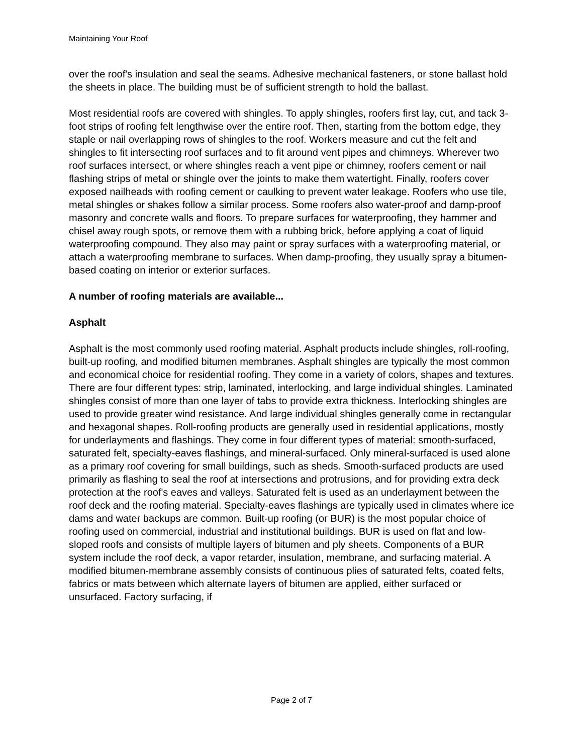Maintaining Your Roof
over the roof's insulation and seal the seams. Adhesive mechanical fasteners, or stone ballast hold the sheets in place. The building must be of sufficient strength to hold the ballast.
Most residential roofs are covered with shingles. To apply shingles, roofers first lay, cut, and tack 3-foot strips of roofing felt lengthwise over the entire roof. Then, starting from the bottom edge, they staple or nail overlapping rows of shingles to the roof. Workers measure and cut the felt and shingles to fit intersecting roof surfaces and to fit around vent pipes and chimneys. Wherever two roof surfaces intersect, or where shingles reach a vent pipe or chimney, roofers cement or nail flashing strips of metal or shingle over the joints to make them watertight. Finally, roofers cover exposed nailheads with roofing cement or caulking to prevent water leakage. Roofers who use tile, metal shingles or shakes follow a similar process. Some roofers also water-proof and damp-proof masonry and concrete walls and floors. To prepare surfaces for waterproofing, they hammer and chisel away rough spots, or remove them with a rubbing brick, before applying a coat of liquid waterproofing compound. They also may paint or spray surfaces with a waterproofing material, or attach a waterproofing membrane to surfaces. When damp-proofing, they usually spray a bitumen-based coating on interior or exterior surfaces.
A number of roofing materials are available...
Asphalt
Asphalt is the most commonly used roofing material. Asphalt products include shingles, roll-roofing, built-up roofing, and modified bitumen membranes. Asphalt shingles are typically the most common and economical choice for residential roofing. They come in a variety of colors, shapes and textures. There are four different types: strip, laminated, interlocking, and large individual shingles. Laminated shingles consist of more than one layer of tabs to provide extra thickness. Interlocking shingles are used to provide greater wind resistance. And large individual shingles generally come in rectangular and hexagonal shapes. Roll-roofing products are generally used in residential applications, mostly for underlayments and flashings. They come in four different types of material: smooth-surfaced, saturated felt, specialty-eaves flashings, and mineral-surfaced. Only mineral-surfaced is used alone as a primary roof covering for small buildings, such as sheds. Smooth-surfaced products are used primarily as flashing to seal the roof at intersections and protrusions, and for providing extra deck protection at the roof's eaves and valleys. Saturated felt is used as an underlayment between the roof deck and the roofing material. Specialty-eaves flashings are typically used in climates where ice dams and water backups are common. Built-up roofing (or BUR) is the most popular choice of roofing used on commercial, industrial and institutional buildings. BUR is used on flat and low-sloped roofs and consists of multiple layers of bitumen and ply sheets. Components of a BUR system include the roof deck, a vapor retarder, insulation, membrane, and surfacing material. A modified bitumen-membrane assembly consists of continuous plies of saturated felts, coated felts, fabrics or mats between which alternate layers of bitumen are applied, either surfaced or unsurfaced. Factory surfacing, if
Page 2 of 7